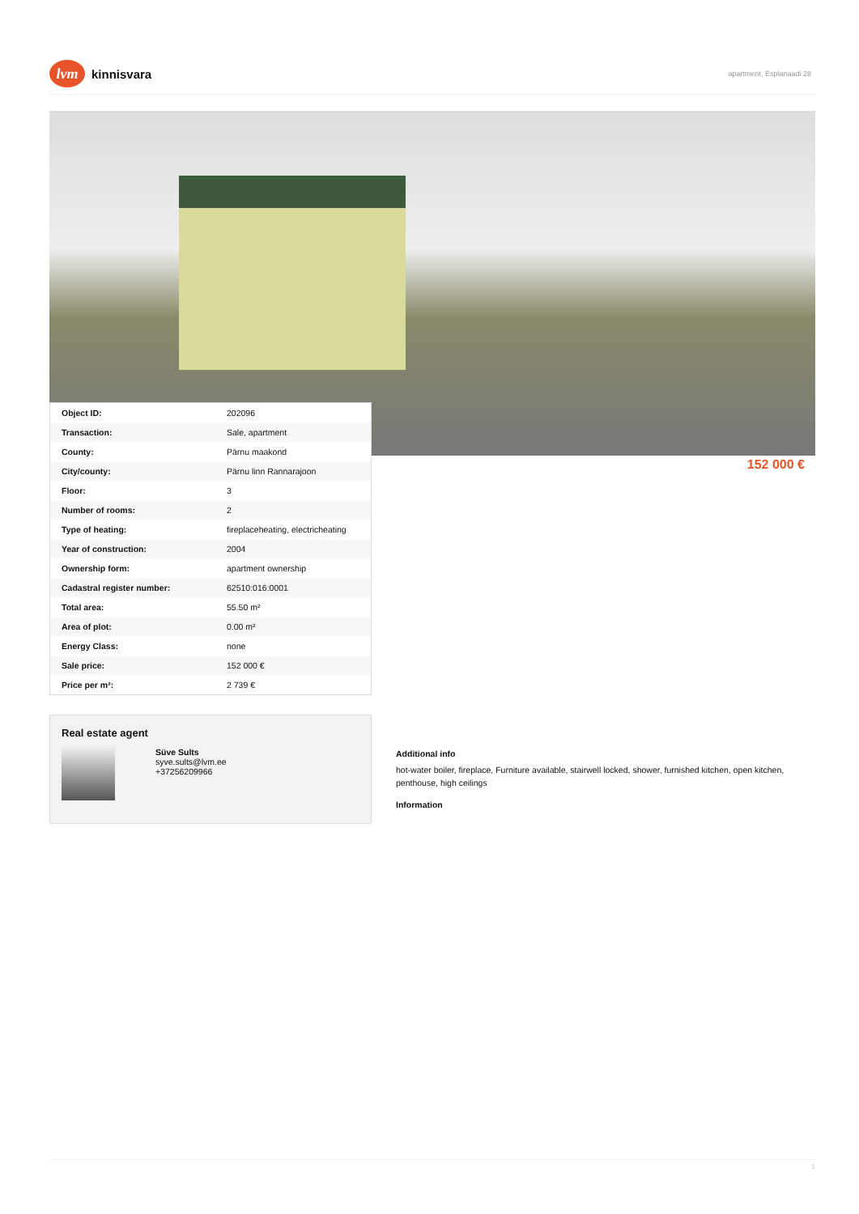lvm
kinnisvara
apartment, Esplanaadi 28
| Object ID: | 202096 |
| Transaction: | Sale, apartment |
| County: | Pärnu maakond |
| City/county: | Pärnu linn Rannarajoon |
| Floor: | 3 |
| Number of rooms: | 2 |
| Type of heating: | fireplaceheating, electricheating |
| Year of construction: | 2004 |
| Ownership form: | apartment ownership |
| Cadastral register number: | 62510:016:0001 |
| Total area: | 55.50 m² |
| Area of plot: | 0.00 m² |
| Energy Class: | none |
| Sale price: | 152 000 € |
| Price per m²: | 2 739 € |
152 000 €
Real estate agent
Süve Sults
syve.sults@lvm.ee
+37256209966
Additional info
hot-water boiler, fireplace, Furniture available, stairwell locked, shower, furnished kitchen, open kitchen, penthouse, high ceilings
Information
1